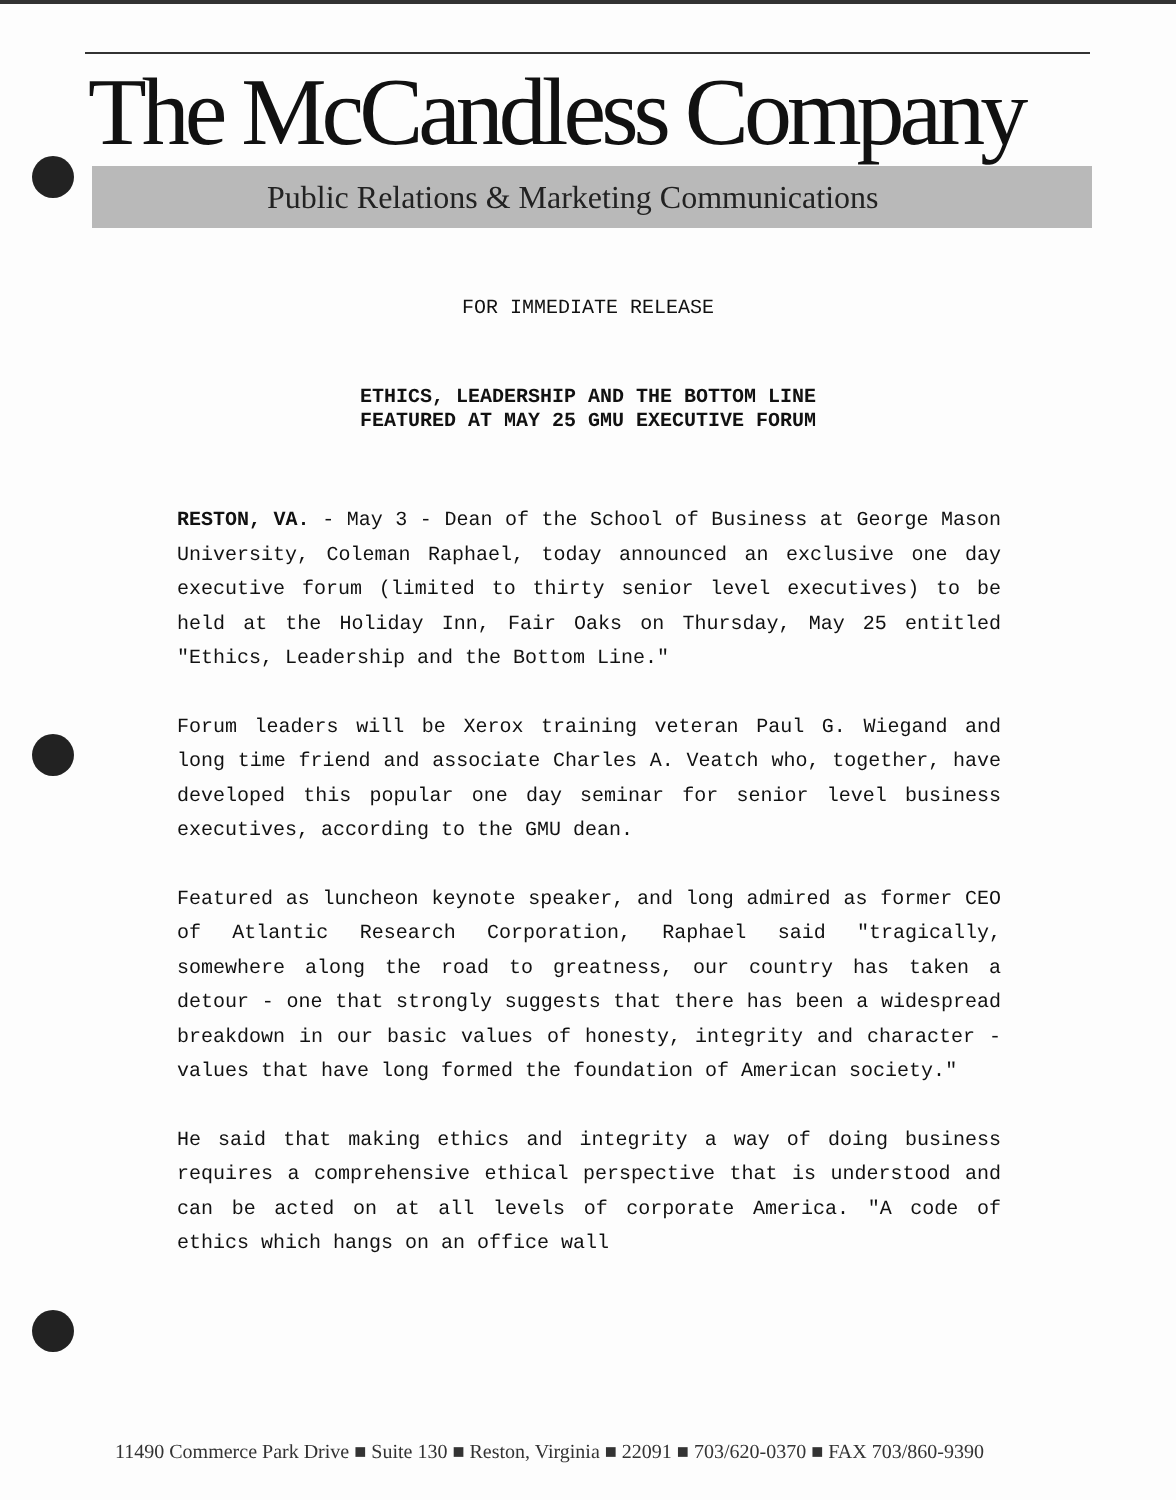The McCandless Company
Public Relations & Marketing Communications
FOR IMMEDIATE RELEASE
ETHICS, LEADERSHIP AND THE BOTTOM LINE
FEATURED AT MAY 25 GMU EXECUTIVE FORUM
RESTON, VA. - May 3 - Dean of the School of Business at George Mason University, Coleman Raphael, today announced an exclusive one day executive forum (limited to thirty senior level executives) to be held at the Holiday Inn, Fair Oaks on Thursday, May 25 entitled "Ethics, Leadership and the Bottom Line."
Forum leaders will be Xerox training veteran Paul G. Wiegand and long time friend and associate Charles A. Veatch who, together, have developed this popular one day seminar for senior level business executives, according to the GMU dean.
Featured as luncheon keynote speaker, and long admired as former CEO of Atlantic Research Corporation, Raphael said "tragically, somewhere along the road to greatness, our country has taken a detour - one that strongly suggests that there has been a widespread breakdown in our basic values of honesty, integrity and character - values that have long formed the foundation of American society."
He said that making ethics and integrity a way of doing business requires a comprehensive ethical perspective that is understood and can be acted on at all levels of corporate America. "A code of ethics which hangs on an office wall
11490 Commerce Park Drive ■ Suite 130 ■ Reston, Virginia ■ 22091 ■ 703/620-0370 ■ FAX 703/860-9390